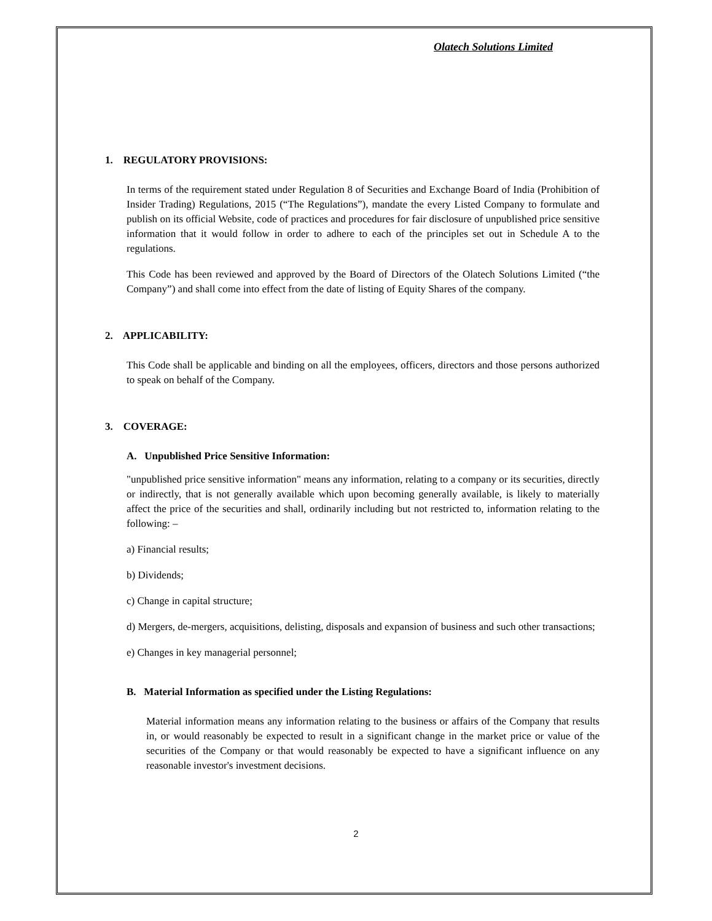Olatech Solutions Limited
1. REGULATORY PROVISIONS:
In terms of the requirement stated under Regulation 8 of Securities and Exchange Board of India (Prohibition of Insider Trading) Regulations, 2015 (“The Regulations”), mandate the every Listed Company to formulate and publish on its official Website, code of practices and procedures for fair disclosure of unpublished price sensitive information that it would follow in order to adhere to each of the principles set out in Schedule A to the regulations.
This Code has been reviewed and approved by the Board of Directors of the Olatech Solutions Limited (“the Company”) and shall come into effect from the date of listing of Equity Shares of the company.
2. APPLICABILITY:
This Code shall be applicable and binding on all the employees, officers, directors and those persons authorized to speak on behalf of the Company.
3. COVERAGE:
A. Unpublished Price Sensitive Information:
"unpublished price sensitive information" means any information, relating to a company or its securities, directly or indirectly, that is not generally available which upon becoming generally available, is likely to materially affect the price of the securities and shall, ordinarily including but not restricted to, information relating to the following: –
a) Financial results;
b) Dividends;
c) Change in capital structure;
d) Mergers, de-mergers, acquisitions, delisting, disposals and expansion of business and such other transactions;
e) Changes in key managerial personnel;
B. Material Information as specified under the Listing Regulations:
Material information means any information relating to the business or affairs of the Company that results in, or would reasonably be expected to result in a significant change in the market price or value of the securities of the Company or that would reasonably be expected to have a significant influence on any reasonable investor's investment decisions.
2